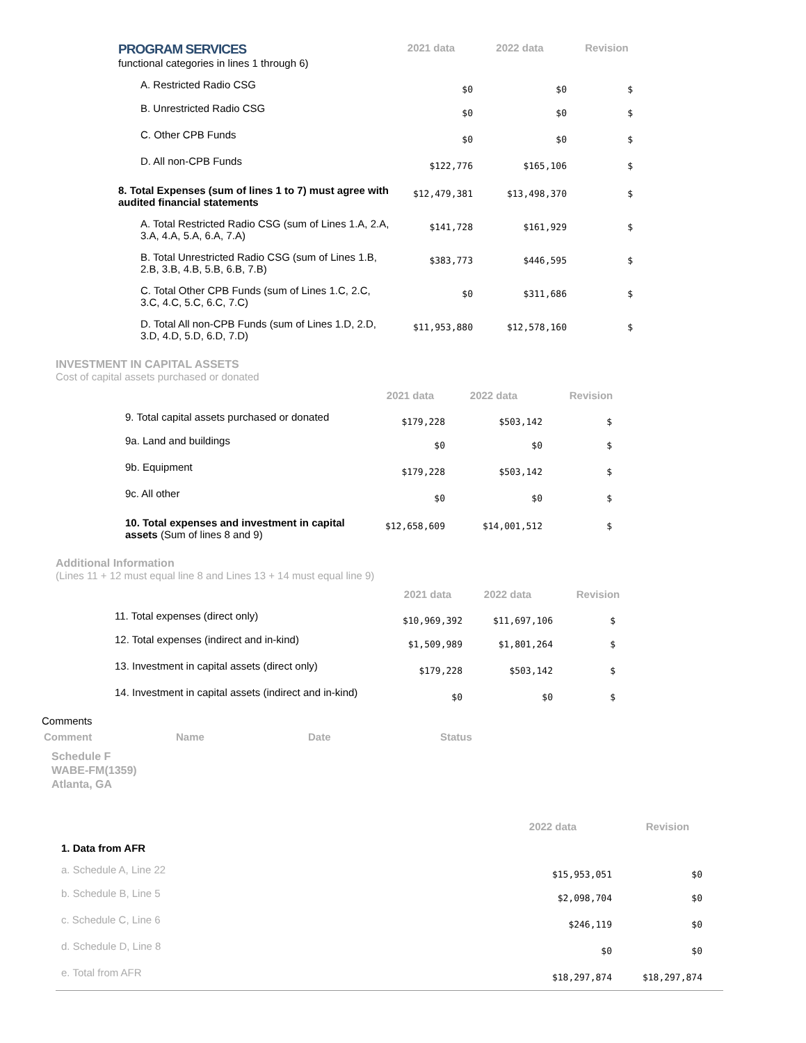| PROGRAM SERVICES functional categories in lines 1 through 6) | 2021 data | 2022 data | Revision |
| A. Restricted Radio CSG | $0 | $0 | $ |
| B. Unrestricted Radio CSG | $0 | $0 | $ |
| C. Other CPB Funds | $0 | $0 | $ |
| D. All non-CPB Funds | $122,776 | $165,106 | $ |
| 8. Total Expenses (sum of lines 1 to 7) must agree with audited financial statements | $12,479,381 | $13,498,370 | $ |
| A. Total Restricted Radio CSG (sum of Lines 1.A, 2.A, 3.A, 4.A, 5.A, 6.A, 7.A) | $141,728 | $161,929 | $ |
| B. Total Unrestricted Radio CSG (sum of Lines 1.B, 2.B, 3.B, 4.B, 5.B, 6.B, 7.B) | $383,773 | $446,595 | $ |
| C. Total Other CPB Funds (sum of Lines 1.C, 2.C, 3.C, 4.C, 5.C, 6.C, 7.C) | $0 | $311,686 | $ |
| D. Total All non-CPB Funds (sum of Lines 1.D, 2.D, 3.D, 4.D, 5.D, 6.D, 7.D) | $11,953,880 | $12,578,160 | $ |
INVESTMENT IN CAPITAL ASSETS
Cost of capital assets purchased or donated
| | 2021 data | 2022 data | Revision |
| 9. Total capital assets purchased or donated | $179,228 | $503,142 | $ |
| 9a. Land and buildings | $0 | $0 | $ |
| 9b. Equipment | $179,228 | $503,142 | $ |
| 9c. All other | $0 | $0 | $ |
| 10. Total expenses and investment in capital assets (Sum of lines 8 and 9) | $12,658,609 | $14,001,512 | $ |
Additional Information
(Lines 11 + 12 must equal line 8 and Lines 13 + 14 must equal line 9)
| | 2021 data | 2022 data | Revision |
| 11. Total expenses (direct only) | $10,969,392 | $11,697,106 | $ |
| 12. Total expenses (indirect and in-kind) | $1,509,989 | $1,801,264 | $ |
| 13. Investment in capital assets (direct only) | $179,228 | $503,142 | $ |
| 14. Investment in capital assets (indirect and in-kind) | $0 | $0 | $ |
Comments
| Comment | Name | Date | Status |
| --- | --- | --- | --- |
Schedule F
WABE-FM(1359)
Atlanta, GA
| | 2022 data | Revision |
| 1. Data from AFR | | |
| a. Schedule A, Line 22 | $15,953,051 | $0 |
| b. Schedule B, Line 5 | $2,098,704 | $0 |
| c. Schedule C, Line 6 | $246,119 | $0 |
| d. Schedule D, Line 8 | $0 | $0 |
| e. Total from AFR | $18,297,874 | $18,297,874 |